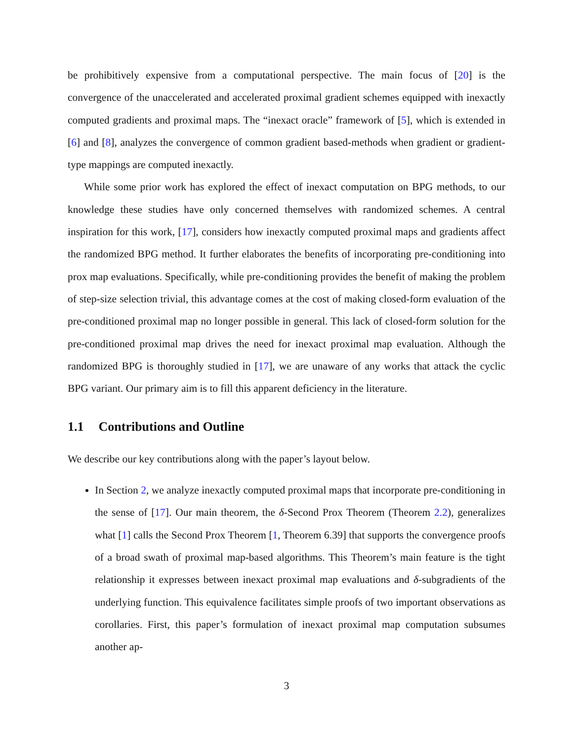be prohibitively expensive from a computational perspective. The main focus of [20] is the convergence of the unaccelerated and accelerated proximal gradient schemes equipped with inexactly computed gradients and proximal maps. The “inexact oracle” framework of [5], which is extended in [6] and [8], analyzes the convergence of common gradient based-methods when gradient or gradient-type mappings are computed inexactly.
While some prior work has explored the effect of inexact computation on BPG methods, to our knowledge these studies have only concerned themselves with randomized schemes. A central inspiration for this work, [17], considers how inexactly computed proximal maps and gradients affect the randomized BPG method. It further elaborates the benefits of incorporating pre-conditioning into prox map evaluations. Specifically, while pre-conditioning provides the benefit of making the problem of step-size selection trivial, this advantage comes at the cost of making closed-form evaluation of the pre-conditioned proximal map no longer possible in general. This lack of closed-form solution for the pre-conditioned proximal map drives the need for inexact proximal map evaluation. Although the randomized BPG is thoroughly studied in [17], we are unaware of any works that attack the cyclic BPG variant. Our primary aim is to fill this apparent deficiency in the literature.
1.1 Contributions and Outline
We describe our key contributions along with the paper’s layout below.
In Section 2, we analyze inexactly computed proximal maps that incorporate pre-conditioning in the sense of [17]. Our main theorem, the δ-Second Prox Theorem (Theorem 2.2), generalizes what [1] calls the Second Prox Theorem [1, Theorem 6.39] that supports the convergence proofs of a broad swath of proximal map-based algorithms. This Theorem’s main feature is the tight relationship it expresses between inexact proximal map evaluations and δ-subgradients of the underlying function. This equivalence facilitates simple proofs of two important observations as corollaries. First, this paper’s formulation of inexact proximal map computation subsumes another ap-
3